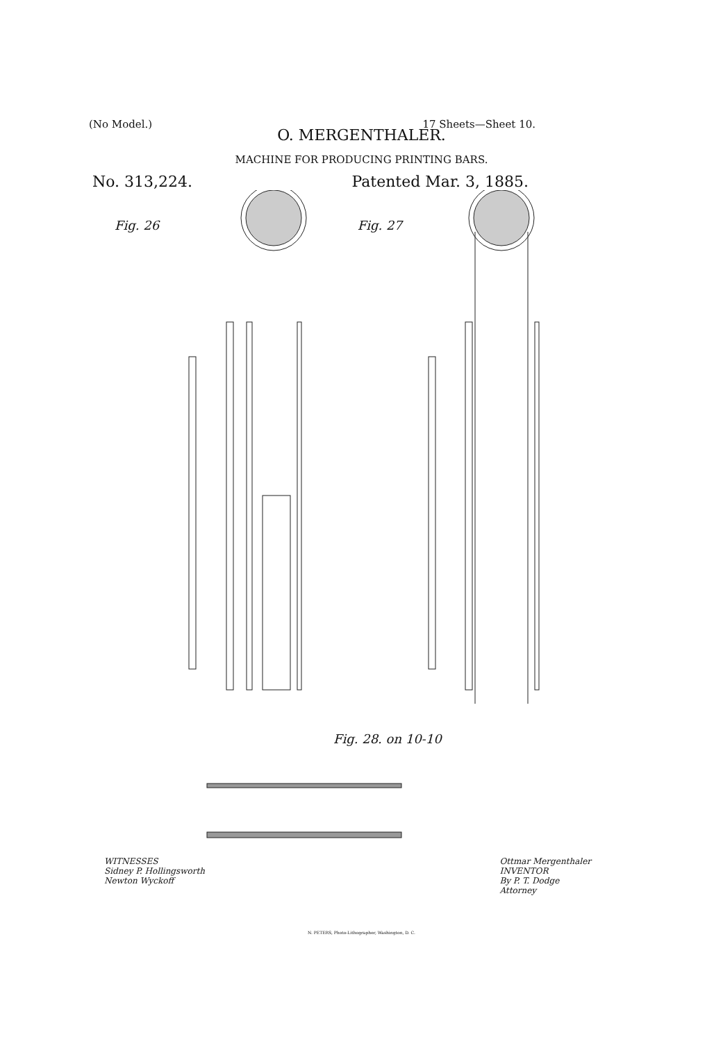(No Model.) 17 Sheets—Sheet 10.
O. MERGENTHALER.
MACHINE FOR PRODUCING PRINTING BARS.
No. 313,224. Patented Mar. 3, 1885.
Fig. 26 Fig. 27
Fig. 28. on 10-10
WITNESSES
Sidney P. Hollingsworth
Newton Wyckoff Ottmar Mergenthaler
INVENTOR
By P. T. Dodge
Attorney
N. PETERS, Photo-Lithographer, Washington, D. C.